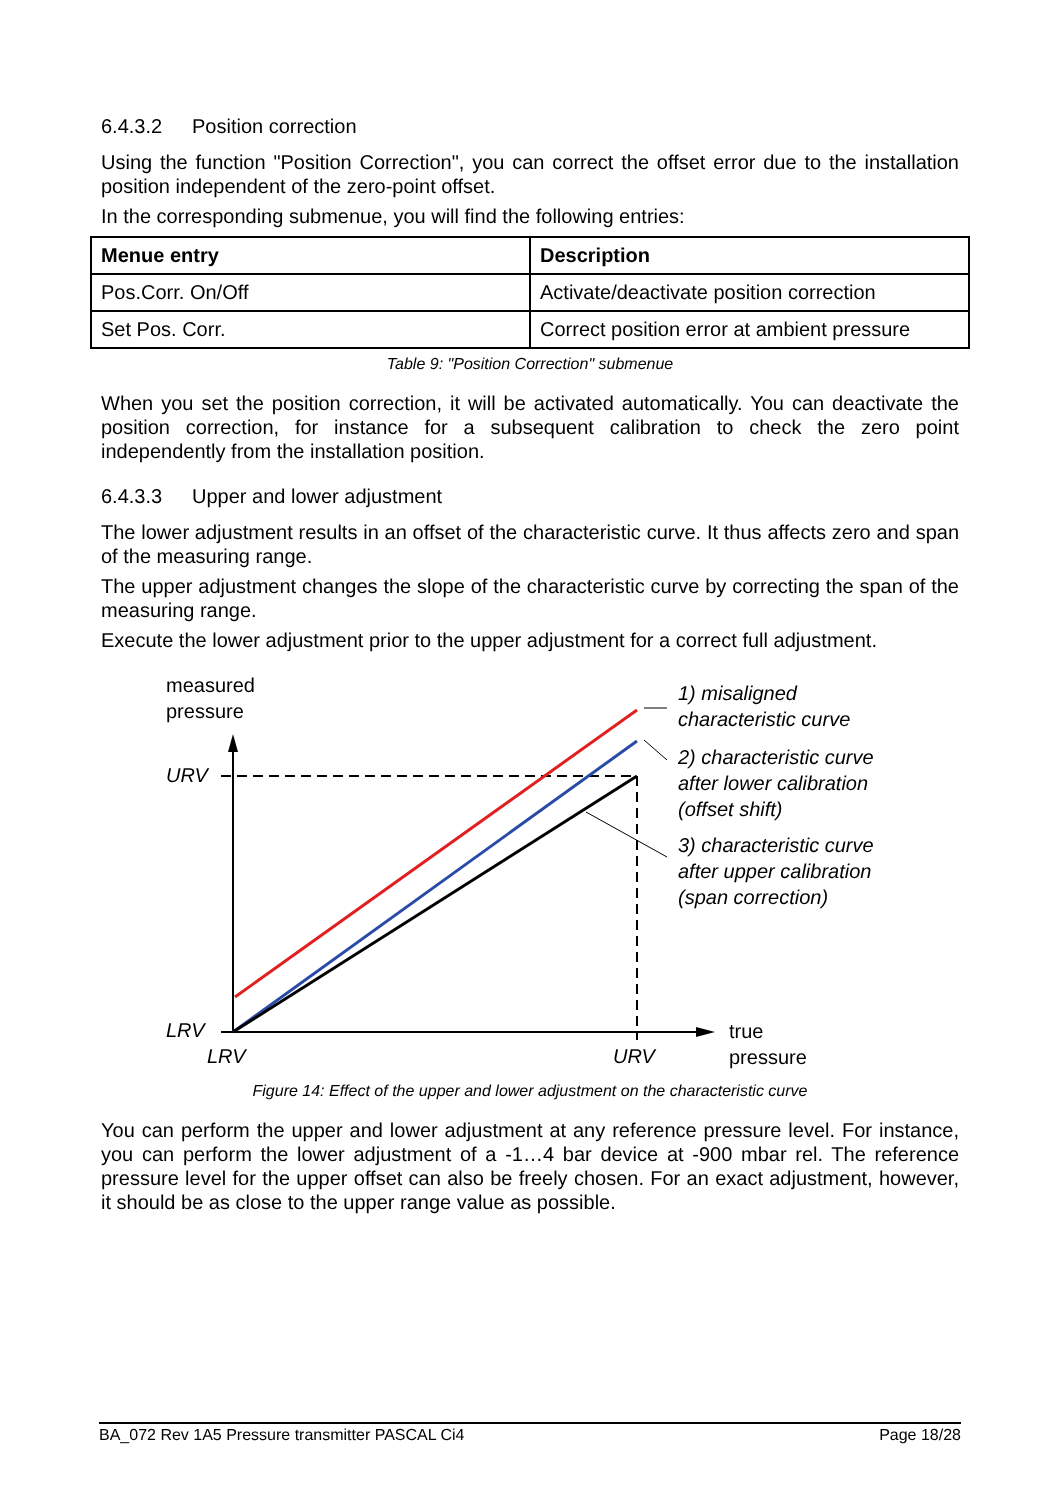6.4.3.2 Position correction
Using the function "Position Correction", you can correct the offset error due to the installation position independent of the zero-point offset.
In the corresponding submenue, you will find the following entries:
| Menue entry | Description |
| --- | --- |
| Pos.Corr. On/Off | Activate/deactivate position correction |
| Set Pos. Corr. | Correct position error at ambient pressure |
Table 9: "Position Correction" submenue
When you set the position correction, it will be activated automatically. You can deactivate the position correction, for instance for a subsequent calibration to check the zero point independently from the installation position.
6.4.3.3 Upper and lower adjustment
The lower adjustment results in an offset of the characteristic curve. It thus affects zero and span of the measuring range.
The upper adjustment changes the slope of the characteristic curve by correcting the span of the measuring range.
Execute the lower adjustment prior to the upper adjustment for a correct full adjustment.
measured
pressure
URV
LRV
LRV URV
true
pressure
1) misaligned
characteristic curve
2) characteristic curve
after lower calibration
(offset shift)
3) characteristic curve
after upper calibration
(span correction)
Figure 14: Effect of the upper and lower adjustment on the characteristic curve
You can perform the upper and lower adjustment at any reference pressure level. For instance, you can perform the lower adjustment of a -1…4 bar device at -900 mbar rel. The reference pressure level for the upper offset can also be freely chosen. For an exact adjustment, however, it should be as close to the upper range value as possible.
BA_072 Rev 1A5 Pressure transmitter PASCAL Ci4 Page 18/28